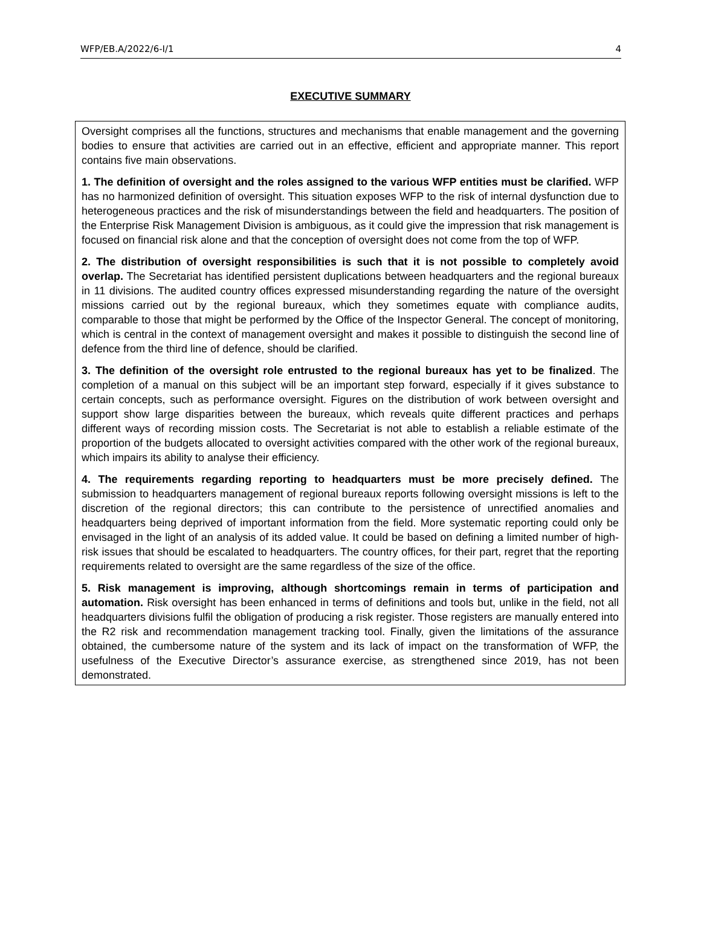WFP/EB.A/2022/6-I/1 4
EXECUTIVE SUMMARY
Oversight comprises all the functions, structures and mechanisms that enable management and the governing bodies to ensure that activities are carried out in an effective, efficient and appropriate manner. This report contains five main observations.
1. The definition of oversight and the roles assigned to the various WFP entities must be clarified. WFP has no harmonized definition of oversight. This situation exposes WFP to the risk of internal dysfunction due to heterogeneous practices and the risk of misunderstandings between the field and headquarters. The position of the Enterprise Risk Management Division is ambiguous, as it could give the impression that risk management is focused on financial risk alone and that the conception of oversight does not come from the top of WFP.
2. The distribution of oversight responsibilities is such that it is not possible to completely avoid overlap. The Secretariat has identified persistent duplications between headquarters and the regional bureaux in 11 divisions. The audited country offices expressed misunderstanding regarding the nature of the oversight missions carried out by the regional bureaux, which they sometimes equate with compliance audits, comparable to those that might be performed by the Office of the Inspector General. The concept of monitoring, which is central in the context of management oversight and makes it possible to distinguish the second line of defence from the third line of defence, should be clarified.
3. The definition of the oversight role entrusted to the regional bureaux has yet to be finalized. The completion of a manual on this subject will be an important step forward, especially if it gives substance to certain concepts, such as performance oversight. Figures on the distribution of work between oversight and support show large disparities between the bureaux, which reveals quite different practices and perhaps different ways of recording mission costs. The Secretariat is not able to establish a reliable estimate of the proportion of the budgets allocated to oversight activities compared with the other work of the regional bureaux, which impairs its ability to analyse their efficiency.
4. The requirements regarding reporting to headquarters must be more precisely defined. The submission to headquarters management of regional bureaux reports following oversight missions is left to the discretion of the regional directors; this can contribute to the persistence of unrectified anomalies and headquarters being deprived of important information from the field. More systematic reporting could only be envisaged in the light of an analysis of its added value. It could be based on defining a limited number of high-risk issues that should be escalated to headquarters. The country offices, for their part, regret that the reporting requirements related to oversight are the same regardless of the size of the office.
5. Risk management is improving, although shortcomings remain in terms of participation and automation. Risk oversight has been enhanced in terms of definitions and tools but, unlike in the field, not all headquarters divisions fulfil the obligation of producing a risk register. Those registers are manually entered into the R2 risk and recommendation management tracking tool. Finally, given the limitations of the assurance obtained, the cumbersome nature of the system and its lack of impact on the transformation of WFP, the usefulness of the Executive Director’s assurance exercise, as strengthened since 2019, has not been demonstrated.